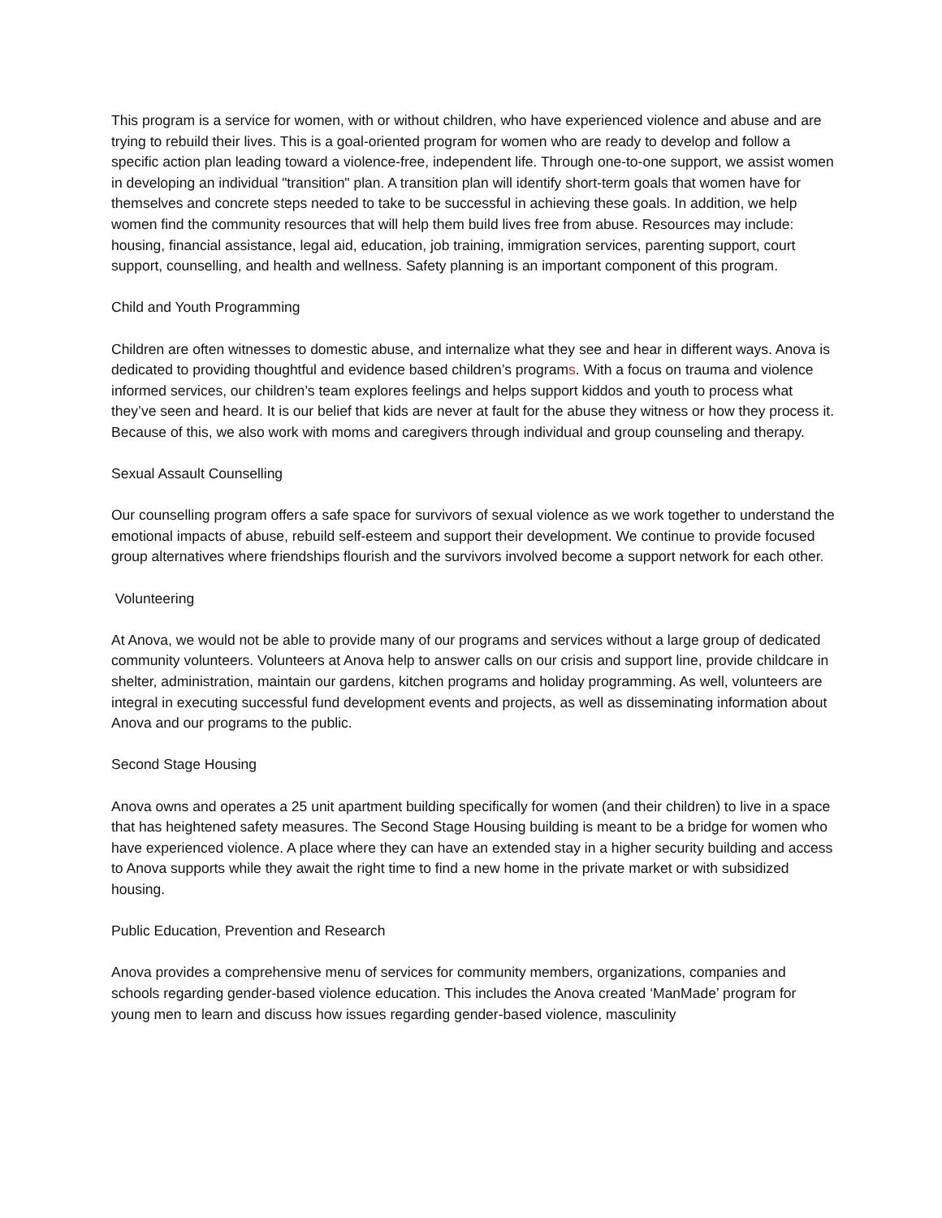This program is a service for women, with or without children, who have experienced violence and abuse and are trying to rebuild their lives. This is a goal-oriented program for women who are ready to develop and follow a specific action plan leading toward a violence-free, independent life. Through one-to-one support, we assist women in developing an individual "transition" plan. A transition plan will identify short-term goals that women have for themselves and concrete steps needed to take to be successful in achieving these goals. In addition, we help women find the community resources that will help them build lives free from abuse. Resources may include: housing, financial assistance, legal aid, education, job training, immigration services, parenting support, court support, counselling, and health and wellness. Safety planning is an important component of this program.
Child and Youth Programming
Children are often witnesses to domestic abuse, and internalize what they see and hear in different ways. Anova is dedicated to providing thoughtful and evidence based children’s programs. With a focus on trauma and violence informed services, our children’s team explores feelings and helps support kiddos and youth to process what they’ve seen and heard. It is our belief that kids are never at fault for the abuse they witness or how they process it. Because of this, we also work with moms and caregivers through individual and group counseling and therapy.
Sexual Assault Counselling
Our counselling program offers a safe space for survivors of sexual violence as we work together to understand the emotional impacts of abuse, rebuild self-esteem and support their development. We continue to provide focused group alternatives where friendships flourish and the survivors involved become a support network for each other.
Volunteering
At Anova, we would not be able to provide many of our programs and services without a large group of dedicated community volunteers. Volunteers at Anova help to answer calls on our crisis and support line, provide childcare in shelter, administration, maintain our gardens, kitchen programs and holiday programming. As well, volunteers are integral in executing successful fund development events and projects, as well as disseminating information about Anova and our programs to the public.
Second Stage Housing
Anova owns and operates a 25 unit apartment building specifically for women (and their children) to live in a space that has heightened safety measures. The Second Stage Housing building is meant to be a bridge for women who have experienced violence. A place where they can have an extended stay in a higher security building and access to Anova supports while they await the right time to find a new home in the private market or with subsidized housing.
Public Education, Prevention and Research
Anova provides a comprehensive menu of services for community members, organizations, companies and schools regarding gender-based violence education. This includes the Anova created ‘ManMade’ program for young men to learn and discuss how issues regarding gender-based violence, masculinity